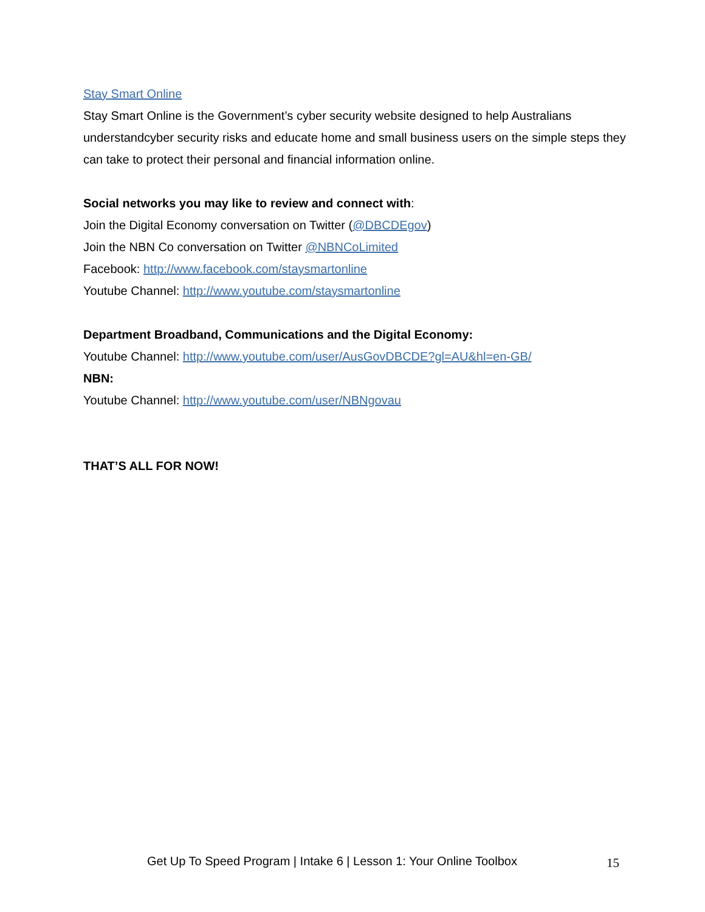Stay Smart Online
Stay Smart Online is the Government’s cyber security website designed to help Australians understandcyber security risks and educate home and small business users on the simple steps they can take to protect their personal and financial information online.
Social networks you may like to review and connect with:
Join the Digital Economy conversation on Twitter (@DBCDEgov)
Join the NBN Co conversation on Twitter @NBNCoLimited
Facebook: http://www.facebook.com/staysmartonline
Youtube Channel: http://www.youtube.com/staysmartonline
Department Broadband, Communications and the Digital Economy:
Youtube Channel: http://www.youtube.com/user/AusGovDBCDE?gl=AU&hl=en-GB/
NBN:
Youtube Channel: http://www.youtube.com/user/NBNgovau
THAT’S ALL FOR NOW!
Get Up To Speed Program | Intake 6 | Lesson 1: Your Online Toolbox 15